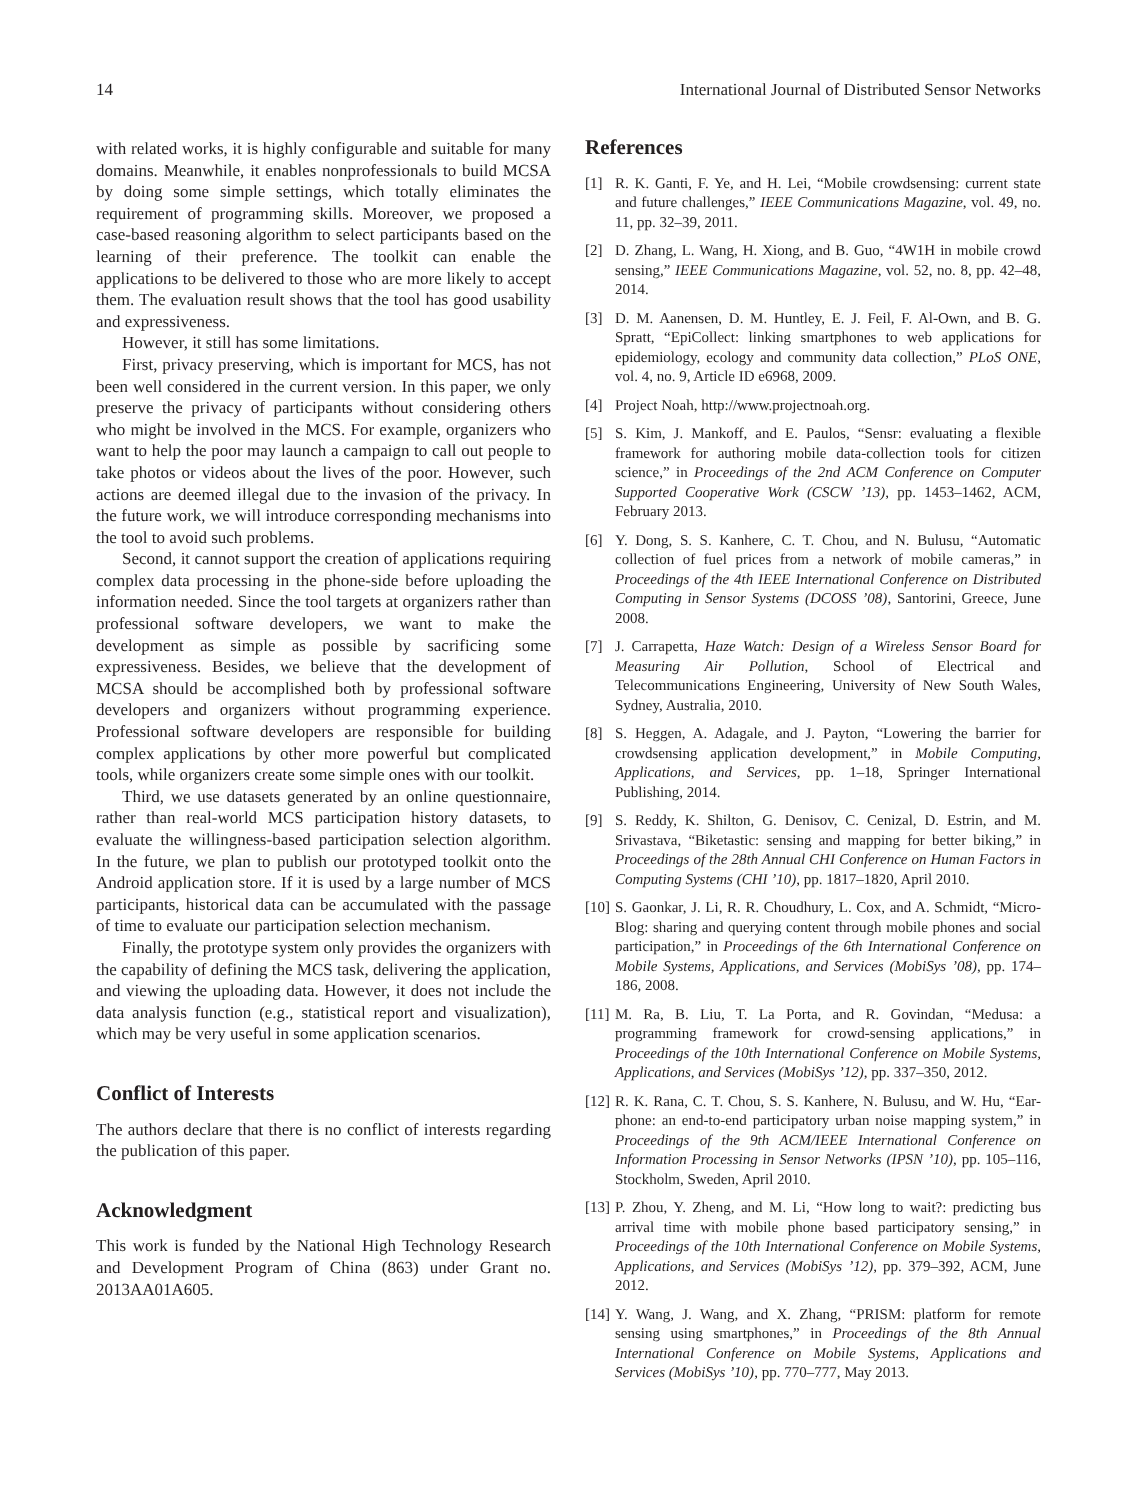14 International Journal of Distributed Sensor Networks
with related works, it is highly configurable and suitable for many domains. Meanwhile, it enables nonprofessionals to build MCSA by doing some simple settings, which totally eliminates the requirement of programming skills. Moreover, we proposed a case-based reasoning algorithm to select participants based on the learning of their preference. The toolkit can enable the applications to be delivered to those who are more likely to accept them. The evaluation result shows that the tool has good usability and expressiveness.
However, it still has some limitations.
First, privacy preserving, which is important for MCS, has not been well considered in the current version. In this paper, we only preserve the privacy of participants without considering others who might be involved in the MCS. For example, organizers who want to help the poor may launch a campaign to call out people to take photos or videos about the lives of the poor. However, such actions are deemed illegal due to the invasion of the privacy. In the future work, we will introduce corresponding mechanisms into the tool to avoid such problems.
Second, it cannot support the creation of applications requiring complex data processing in the phone-side before uploading the information needed. Since the tool targets at organizers rather than professional software developers, we want to make the development as simple as possible by sacrificing some expressiveness. Besides, we believe that the development of MCSA should be accomplished both by professional software developers and organizers without programming experience. Professional software developers are responsible for building complex applications by other more powerful but complicated tools, while organizers create some simple ones with our toolkit.
Third, we use datasets generated by an online questionnaire, rather than real-world MCS participation history datasets, to evaluate the willingness-based participation selection algorithm. In the future, we plan to publish our prototyped toolkit onto the Android application store. If it is used by a large number of MCS participants, historical data can be accumulated with the passage of time to evaluate our participation selection mechanism.
Finally, the prototype system only provides the organizers with the capability of defining the MCS task, delivering the application, and viewing the uploading data. However, it does not include the data analysis function (e.g., statistical report and visualization), which may be very useful in some application scenarios.
Conflict of Interests
The authors declare that there is no conflict of interests regarding the publication of this paper.
Acknowledgment
This work is funded by the National High Technology Research and Development Program of China (863) under Grant no. 2013AA01A605.
References
[1] R. K. Ganti, F. Ye, and H. Lei, “Mobile crowdsensing: current state and future challenges,” IEEE Communications Magazine, vol. 49, no. 11, pp. 32–39, 2011.
[2] D. Zhang, L. Wang, H. Xiong, and B. Guo, “4W1H in mobile crowd sensing,” IEEE Communications Magazine, vol. 52, no. 8, pp. 42–48, 2014.
[3] D. M. Aanensen, D. M. Huntley, E. J. Feil, F. Al-Own, and B. G. Spratt, “EpiCollect: linking smartphones to web applications for epidemiology, ecology and community data collection,” PLoS ONE, vol. 4, no. 9, Article ID e6968, 2009.
[4] Project Noah, http://www.projectnoah.org.
[5] S. Kim, J. Mankoff, and E. Paulos, “Sensr: evaluating a flexible framework for authoring mobile data-collection tools for citizen science,” in Proceedings of the 2nd ACM Conference on Computer Supported Cooperative Work (CSCW ’13), pp. 1453–1462, ACM, February 2013.
[6] Y. Dong, S. S. Kanhere, C. T. Chou, and N. Bulusu, “Automatic collection of fuel prices from a network of mobile cameras,” in Proceedings of the 4th IEEE International Conference on Distributed Computing in Sensor Systems (DCOSS ’08), Santorini, Greece, June 2008.
[7] J. Carrapetta, Haze Watch: Design of a Wireless Sensor Board for Measuring Air Pollution, School of Electrical and Telecommunications Engineering, University of New South Wales, Sydney, Australia, 2010.
[8] S. Heggen, A. Adagale, and J. Payton, “Lowering the barrier for crowdsensing application development,” in Mobile Computing, Applications, and Services, pp. 1–18, Springer International Publishing, 2014.
[9] S. Reddy, K. Shilton, G. Denisov, C. Cenizal, D. Estrin, and M. Srivastava, “Biketastic: sensing and mapping for better biking,” in Proceedings of the 28th Annual CHI Conference on Human Factors in Computing Systems (CHI ’10), pp. 1817–1820, April 2010.
[10] S. Gaonkar, J. Li, R. R. Choudhury, L. Cox, and A. Schmidt, “Micro-Blog: sharing and querying content through mobile phones and social participation,” in Proceedings of the 6th International Conference on Mobile Systems, Applications, and Services (MobiSys ’08), pp. 174–186, 2008.
[11] M. Ra, B. Liu, T. La Porta, and R. Govindan, “Medusa: a programming framework for crowd-sensing applications,” in Proceedings of the 10th International Conference on Mobile Systems, Applications, and Services (MobiSys ’12), pp. 337–350, 2012.
[12] R. K. Rana, C. T. Chou, S. S. Kanhere, N. Bulusu, and W. Hu, “Ear-phone: an end-to-end participatory urban noise mapping system,” in Proceedings of the 9th ACM/IEEE International Conference on Information Processing in Sensor Networks (IPSN ’10), pp. 105–116, Stockholm, Sweden, April 2010.
[13] P. Zhou, Y. Zheng, and M. Li, “How long to wait?: predicting bus arrival time with mobile phone based participatory sensing,” in Proceedings of the 10th International Conference on Mobile Systems, Applications, and Services (MobiSys ’12), pp. 379–392, ACM, June 2012.
[14] Y. Wang, J. Wang, and X. Zhang, “PRISM: platform for remote sensing using smartphones,” in Proceedings of the 8th Annual International Conference on Mobile Systems, Applications and Services (MobiSys ’10), pp. 770–777, May 2013.